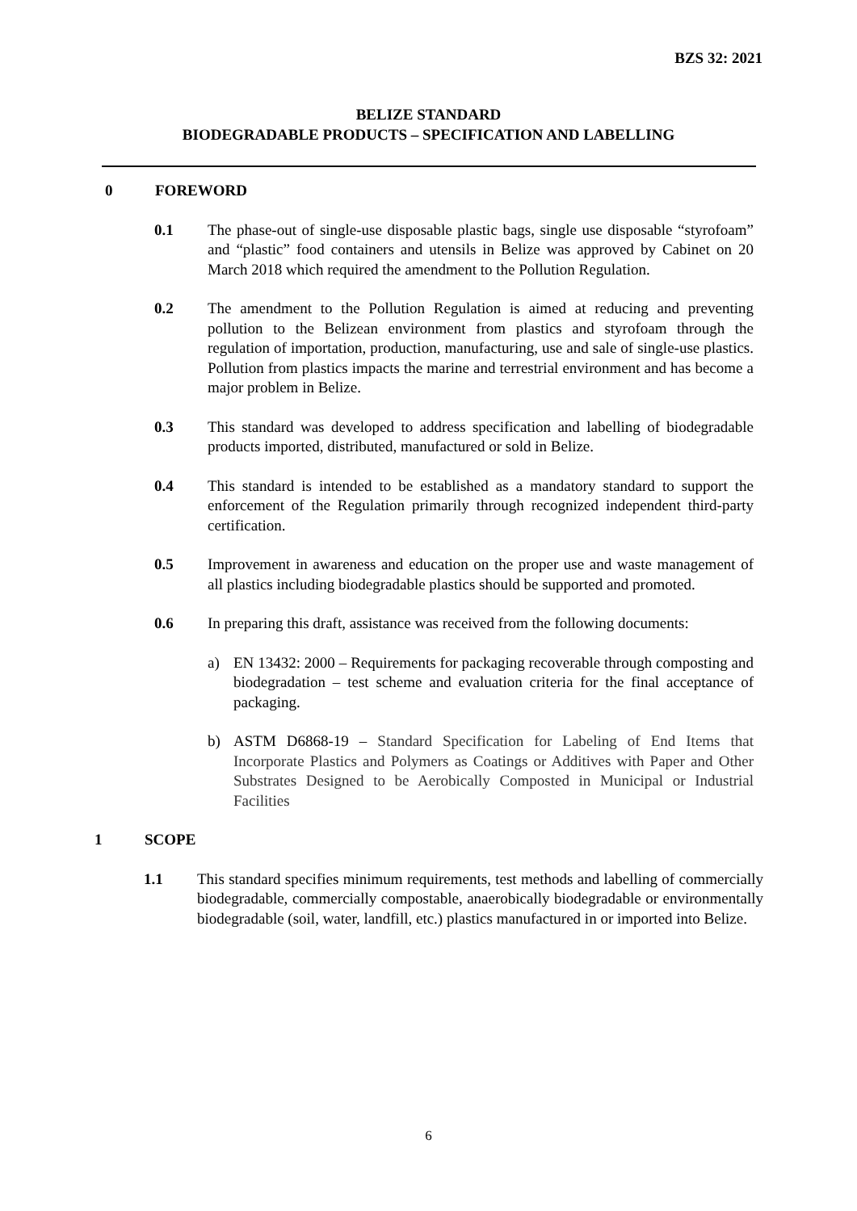BZS 32: 2021
BELIZE STANDARD
BIODEGRADABLE PRODUCTS – SPECIFICATION AND LABELLING
0 FOREWORD
0.1 The phase-out of single-use disposable plastic bags, single use disposable “styrofoam” and “plastic” food containers and utensils in Belize was approved by Cabinet on 20 March 2018 which required the amendment to the Pollution Regulation.
0.2 The amendment to the Pollution Regulation is aimed at reducing and preventing pollution to the Belizean environment from plastics and styrofoam through the regulation of importation, production, manufacturing, use and sale of single-use plastics. Pollution from plastics impacts the marine and terrestrial environment and has become a major problem in Belize.
0.3 This standard was developed to address specification and labelling of biodegradable products imported, distributed, manufactured or sold in Belize.
0.4 This standard is intended to be established as a mandatory standard to support the enforcement of the Regulation primarily through recognized independent third-party certification.
0.5 Improvement in awareness and education on the proper use and waste management of all plastics including biodegradable plastics should be supported and promoted.
0.6 In preparing this draft, assistance was received from the following documents:
a) EN 13432: 2000 – Requirements for packaging recoverable through composting and biodegradation – test scheme and evaluation criteria for the final acceptance of packaging.
b) ASTM D6868-19 – Standard Specification for Labeling of End Items that Incorporate Plastics and Polymers as Coatings or Additives with Paper and Other Substrates Designed to be Aerobically Composted in Municipal or Industrial Facilities
1 SCOPE
1.1 This standard specifies minimum requirements, test methods and labelling of commercially biodegradable, commercially compostable, anaerobically biodegradable or environmentally biodegradable (soil, water, landfill, etc.) plastics manufactured in or imported into Belize.
6